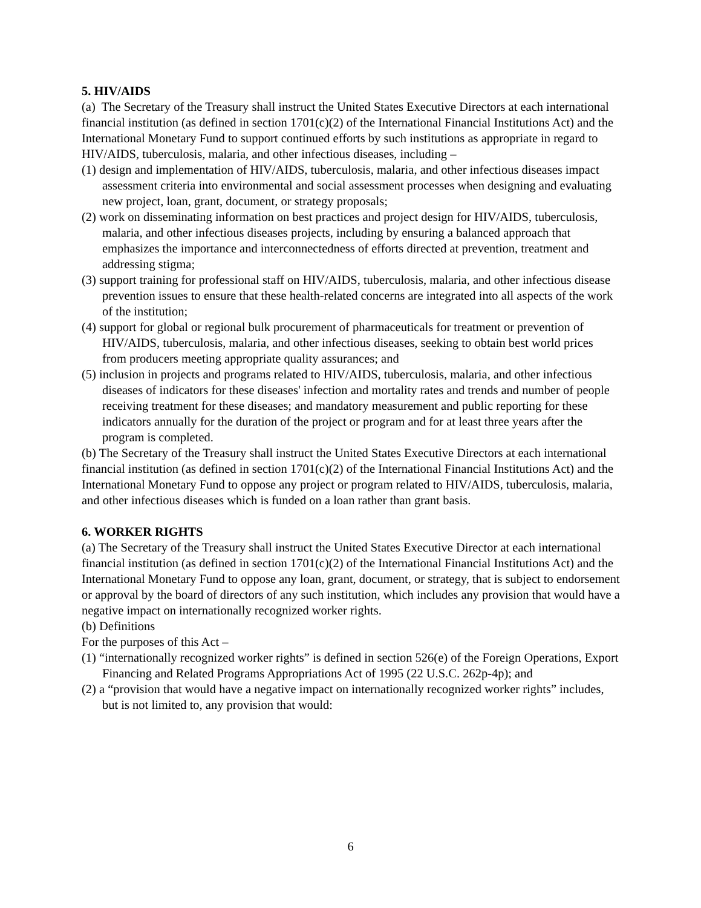5. HIV/AIDS
(a) The Secretary of the Treasury shall instruct the United States Executive Directors at each international financial institution (as defined in section 1701(c)(2) of the International Financial Institutions Act) and the International Monetary Fund to support continued efforts by such institutions as appropriate in regard to HIV/AIDS, tuberculosis, malaria, and other infectious diseases, including –
(1) design and implementation of HIV/AIDS, tuberculosis, malaria, and other infectious diseases impact assessment criteria into environmental and social assessment processes when designing and evaluating new project, loan, grant, document, or strategy proposals;
(2) work on disseminating information on best practices and project design for HIV/AIDS, tuberculosis, malaria, and other infectious diseases projects, including by ensuring a balanced approach that emphasizes the importance and interconnectedness of efforts directed at prevention, treatment and addressing stigma;
(3) support training for professional staff on HIV/AIDS, tuberculosis, malaria, and other infectious disease prevention issues to ensure that these health-related concerns are integrated into all aspects of the work of the institution;
(4) support for global or regional bulk procurement of pharmaceuticals for treatment or prevention of HIV/AIDS, tuberculosis, malaria, and other infectious diseases, seeking to obtain best world prices from producers meeting appropriate quality assurances; and
(5) inclusion in projects and programs related to HIV/AIDS, tuberculosis, malaria, and other infectious diseases of indicators for these diseases' infection and mortality rates and trends and number of people receiving treatment for these diseases; and mandatory measurement and public reporting for these indicators annually for the duration of the project or program and for at least three years after the program is completed.
(b) The Secretary of the Treasury shall instruct the United States Executive Directors at each international financial institution (as defined in section 1701(c)(2) of the International Financial Institutions Act) and the International Monetary Fund to oppose any project or program related to HIV/AIDS, tuberculosis, malaria, and other infectious diseases which is funded on a loan rather than grant basis.
6. WORKER RIGHTS
(a) The Secretary of the Treasury shall instruct the United States Executive Director at each international financial institution (as defined in section 1701(c)(2) of the International Financial Institutions Act) and the International Monetary Fund to oppose any loan, grant, document, or strategy, that is subject to endorsement or approval by the board of directors of any such institution, which includes any provision that would have a negative impact on internationally recognized worker rights.
(b) Definitions
For the purposes of this Act –
(1) “internationally recognized worker rights” is defined in section 526(e) of the Foreign Operations, Export Financing and Related Programs Appropriations Act of 1995 (22 U.S.C. 262p-4p); and
(2) a “provision that would have a negative impact on internationally recognized worker rights” includes, but is not limited to, any provision that would:
6